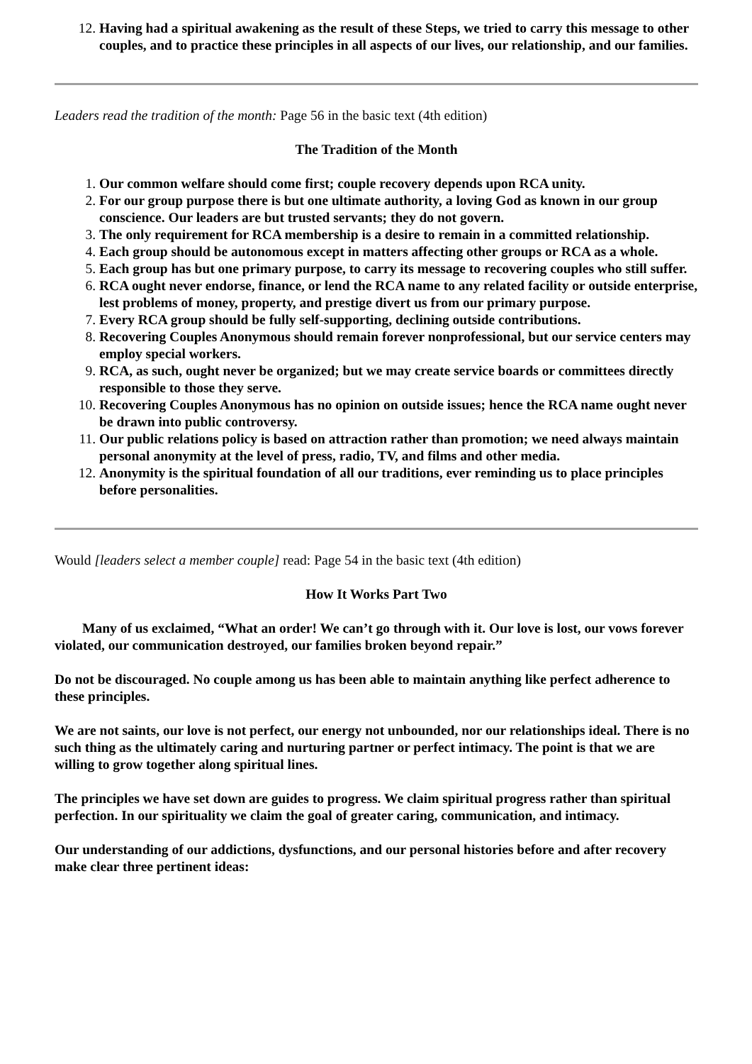Having had a spiritual awakening as the result of these Steps, we tried to carry this message to other couples, and to practice these principles in all aspects of our lives, our relationship, and our families.
Leaders read the tradition of the month: Page 56 in the basic text (4th edition)
The Tradition of the Month
Our common welfare should come first; couple recovery depends upon RCA unity.
For our group purpose there is but one ultimate authority, a loving God as known in our group conscience. Our leaders are but trusted servants; they do not govern.
The only requirement for RCA membership is a desire to remain in a committed relationship.
Each group should be autonomous except in matters affecting other groups or RCA as a whole.
Each group has but one primary purpose, to carry its message to recovering couples who still suffer.
RCA ought never endorse, finance, or lend the RCA name to any related facility or outside enterprise, lest problems of money, property, and prestige divert us from our primary purpose.
Every RCA group should be fully self-supporting, declining outside contributions.
Recovering Couples Anonymous should remain forever nonprofessional, but our service centers may employ special workers.
RCA, as such, ought never be organized; but we may create service boards or committees directly responsible to those they serve.
Recovering Couples Anonymous has no opinion on outside issues; hence the RCA name ought never be drawn into public controversy.
Our public relations policy is based on attraction rather than promotion; we need always maintain personal anonymity at the level of press, radio, TV, and films and other media.
Anonymity is the spiritual foundation of all our traditions, ever reminding us to place principles before personalities.
Would [leaders select a member couple] read: Page 54 in the basic text (4th edition)
How It Works Part Two
Many of us exclaimed, “What an order! We can’t go through with it. Our love is lost, our vows forever violated, our communication destroyed, our families broken beyond repair.”
Do not be discouraged. No couple among us has been able to maintain anything like perfect adherence to these principles.
We are not saints, our love is not perfect, our energy not unbounded, nor our relationships ideal. There is no such thing as the ultimately caring and nurturing partner or perfect intimacy. The point is that we are willing to grow together along spiritual lines.
The principles we have set down are guides to progress. We claim spiritual progress rather than spiritual perfection. In our spirituality we claim the goal of greater caring, communication, and intimacy.
Our understanding of our addictions, dysfunctions, and our personal histories before and after recovery make clear three pertinent ideas: